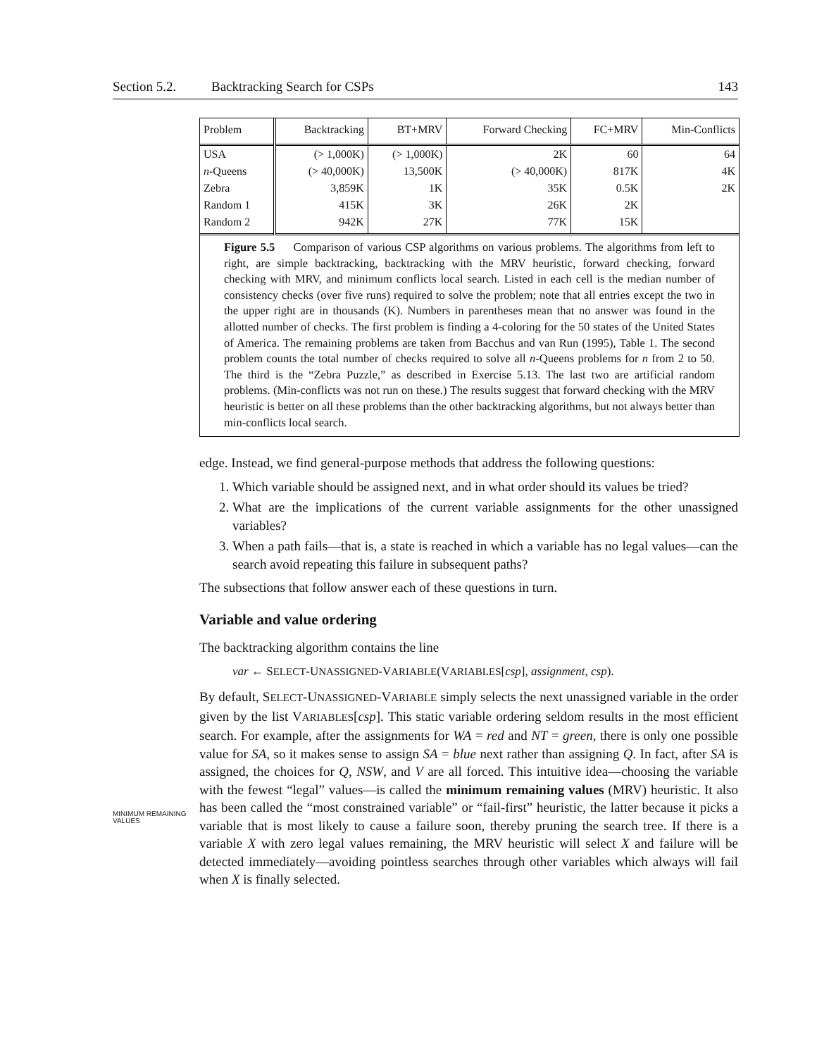Section 5.2. Backtracking Search for CSPs 143
| Problem | Backtracking | BT+MRV | Forward Checking | FC+MRV | Min-Conflicts |
| --- | --- | --- | --- | --- | --- |
| USA | (> 1,000K) | (> 1,000K) | 2K | 60 | 64 |
| n -Queens | (> 40,000K) | 13,500K | (> 40,000K) | 817K | 4K |
| Zebra | 3,859K | 1K | 35K | 0.5K | 2K |
| Random 1 | 415K | 3K | 26K | 2K | |
| Random 2 | 942K | 27K | 77K | 15K | |
Figure 5.5 Comparison of various CSP algorithms on various problems. The algorithms from left to right, are simple backtracking, backtracking with the MRV heuristic, forward checking, forward checking with MRV, and minimum conflicts local search. Listed in each cell is the median number of consistency checks (over five runs) required to solve the problem; note that all entries except the two in the upper right are in thousands (K). Numbers in parentheses mean that no answer was found in the allotted number of checks. The first problem is finding a 4-coloring for the 50 states of the United States of America. The remaining problems are taken from Bacchus and van Run (1995), Table 1. The second problem counts the total number of checks required to solve all n-Queens problems for n from 2 to 50. The third is the “Zebra Puzzle,” as described in Exercise 5.13. The last two are artificial random problems. (Min-conflicts was not run on these.) The results suggest that forward checking with the MRV heuristic is better on all these problems than the other backtracking algorithms, but not always better than min-conflicts local search.
edge. Instead, we find general-purpose methods that address the following questions:
1. Which variable should be assigned next, and in what order should its values be tried?
2. What are the implications of the current variable assignments for the other unassigned variables?
3. When a path fails—that is, a state is reached in which a variable has no legal values—can the search avoid repeating this failure in subsequent paths?
The subsections that follow answer each of these questions in turn.
Variable and value ordering
The backtracking algorithm contains the line
var ← SELECT-UNASSIGNED-VARIABLE(VARIABLES[csp], assignment, csp).
MINIMUM REMAINING
VALUES
By default, SELECT-UNASSIGNED-VARIABLE simply selects the next unassigned variable in the order given by the list VARIABLES[csp]. This static variable ordering seldom results in the most efficient search. For example, after the assignments for WA = red and NT = green, there is only one possible value for SA, so it makes sense to assign SA = blue next rather than assigning Q. In fact, after SA is assigned, the choices for Q, NSW, and V are all forced. This intuitive idea—choosing the variable with the fewest “legal” values—is called the minimum remaining values (MRV) heuristic. It also has been called the “most constrained variable” or “fail-first” heuristic, the latter because it picks a variable that is most likely to cause a failure soon, thereby pruning the search tree. If there is a variable X with zero legal values remaining, the MRV heuristic will select X and failure will be detected immediately—avoiding pointless searches through other variables which always will fail when X is finally selected.